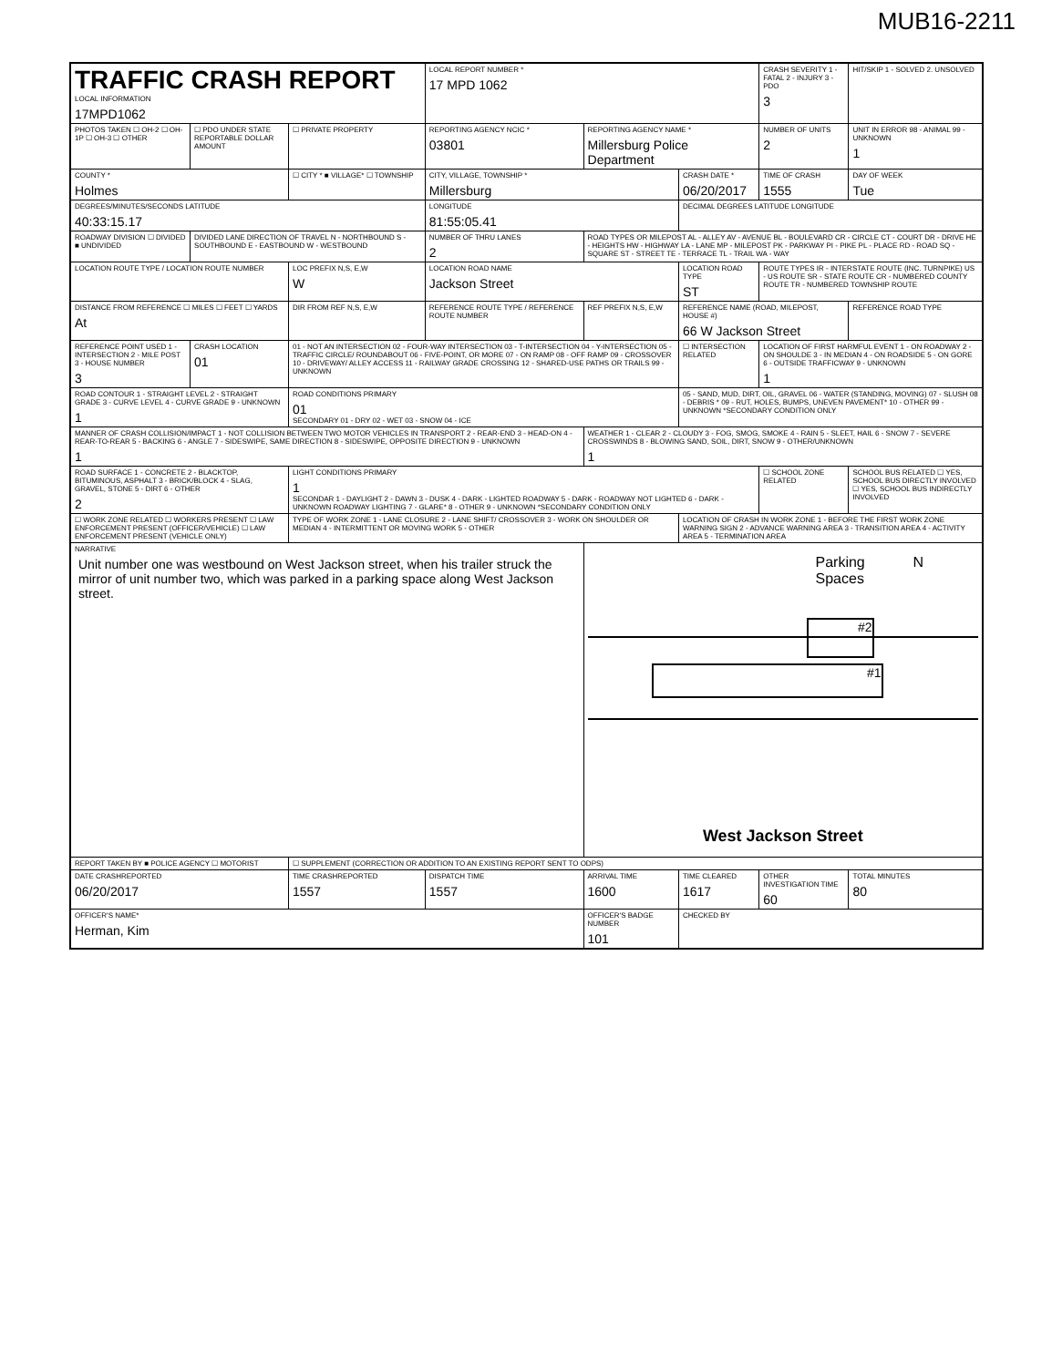MUB16-2211
| TRAFFIC CRASH REPORT LOCAL INFORMATION 17MPD1062 | | | LOCAL REPORT NUMBER * 17 MPD 1062 | | | CRASH SEVERITY 1 - FATAL 2 - INJURY 3 - PDO 3 | HIT/SKIP 1 - SOLVED 2. UNSOLVED |
| PHOTOS TAKEN ☐ OH-2 ☐ OH-1P ☐ OH-3 ☐ OTHER | ☐ PDO UNDER STATE REPORTABLE DOLLAR AMOUNT | ☐ PRIVATE PROPERTY | REPORTING AGENCY NCIC * 03801 | REPORTING AGENCY NAME * Millersburg Police Department | | NUMBER OF UNITS 2 | UNIT IN ERROR 98 - ANIMAL 99 - UNKNOWN 1 |
| COUNTY * Holmes | | ☐ CITY * ■ VILLAGE* ☐ TOWNSHIP | CITY, VILLAGE, TOWNSHIP * Millersburg | | CRASH DATE * 06/20/2017 | TIME OF CRASH 1555 | DAY OF WEEK Tue |
| DEGREES/MINUTES/SECONDS LATITUDE 40:33:15.17 | | | LONGITUDE 81:55:05.41 | | DECIMAL DEGREES LATITUDE LONGITUDE | | |
| ROADWAY DIVISION ☐ DIVIDED ■ UNDIVIDED | DIVIDED LANE DIRECTION OF TRAVEL N - NORTHBOUND S - SOUTHBOUND E - EASTBOUND W - WESTBOUND | | NUMBER OF THRU LANES 2 | ROAD TYPES OR MILEPOST AL - ALLEY AV - AVENUE BL - BOULEVARD CR - CIRCLE CT - COURT DR - DRIVE HE - HEIGHTS HW - HIGHWAY LA - LANE MP - MILEPOST PK - PARKWAY PI - PIKE PL - PLACE RD - ROAD SQ - SQUARE ST - STREET TE - TERRACE TL - TRAIL WA - WAY | | | |
| LOCATION ROUTE TYPE / LOCATION ROUTE NUMBER | | LOC PREFIX N,S, E,W W | LOCATION ROAD NAME Jackson Street | | LOCATION ROAD TYPE ST | ROUTE TYPES IR - INTERSTATE ROUTE (INC. TURNPIKE) US - US ROUTE SR - STATE ROUTE CR - NUMBERED COUNTY ROUTE TR - NUMBERED TOWNSHIP ROUTE | |
| DISTANCE FROM REFERENCE ☐ MILES ☐ FEET ☐ YARDS At | | DIR FROM REF N,S, E,W | REFERENCE ROUTE TYPE / REFERENCE ROUTE NUMBER | REF PREFIX N,S, E,W | REFERENCE NAME (ROAD, MILEPOST, HOUSE #) 66 W Jackson Street | | REFERENCE ROAD TYPE |
| REFERENCE POINT USED 1 - INTERSECTION 2 - MILE POST 3 - HOUSE NUMBER 3 | CRASH LOCATION 01 | 01 - NOT AN INTERSECTION 02 - FOUR-WAY INTERSECTION 03 - T-INTERSECTION 04 - Y-INTERSECTION 05 - TRAFFIC CIRCLE/ ROUNDABOUT 06 - FIVE-POINT, OR MORE 07 - ON RAMP 08 - OFF RAMP 09 - CROSSOVER 10 - DRIVEWAY/ ALLEY ACCESS 11 - RAILWAY GRADE CROSSING 12 - SHARED-USE PATHS OR TRAILS 99 - UNKNOWN | | | ☐ INTERSECTION RELATED | LOCATION OF FIRST HARMFUL EVENT 1 - ON ROADWAY 2 - ON SHOULDE 3 - IN MEDIAN 4 - ON ROADSIDE 5 - ON GORE 6 - OUTSIDE TRAFFICWAY 9 - UNKNOWN 1 | |
| ROAD CONTOUR 1 - STRAIGHT LEVEL 2 - STRAIGHT GRADE 3 - CURVE LEVEL 4 - CURVE GRADE 9 - UNKNOWN 1 | | ROAD CONDITIONS PRIMARY 01 SECONDARY 01 - DRY 02 - WET 03 - SNOW 04 - ICE | | | 05 - SAND, MUD, DIRT, OIL, GRAVEL 06 - WATER (STANDING, MOVING) 07 - SLUSH 08 - DEBRIS * 09 - RUT, HOLES, BUMPS, UNEVEN PAVEMENT* 10 - OTHER 99 - UNKNOWN *SECONDARY CONDITION ONLY | | |
| MANNER OF CRASH COLLISION/IMPACT 1 - NOT COLLISION BETWEEN TWO MOTOR VEHICLES IN TRANSPORT 2 - REAR-END 3 - HEAD-ON 4 - REAR-TO-REAR 5 - BACKING 6 - ANGLE 7 - SIDESWIPE, SAME DIRECTION 8 - SIDESWIPE, OPPOSITE DIRECTION 9 - UNKNOWN 1 | | | | WEATHER 1 - CLEAR 2 - CLOUDY 3 - FOG, SMOG, SMOKE 4 - RAIN 5 - SLEET, HAIL 6 - SNOW 7 - SEVERE CROSSWINDS 8 - BLOWING SAND, SOIL, DIRT, SNOW 9 - OTHER/UNKNOWN 1 | | | |
| ROAD SURFACE 1 - CONCRETE 2 - BLACKTOP, BITUMINOUS, ASPHALT 3 - BRICK/BLOCK 4 - SLAG, GRAVEL, STONE 5 - DIRT 6 - OTHER 2 | | LIGHT CONDITIONS PRIMARY 1 SECONDAR 1 - DAYLIGHT 2 - DAWN 3 - DUSK 4 - DARK - LIGHTED ROADWAY 5 - DARK - ROADWAY NOT LIGHTED 6 - DARK - UNKNOWN ROADWAY LIGHTING 7 - GLARE* 8 - OTHER 9 - UNKNOWN *SECONDARY CONDITION ONLY | | | | ☐ SCHOOL ZONE RELATED | SCHOOL BUS RELATED ☐ YES, SCHOOL BUS DIRECTLY INVOLVED ☐ YES, SCHOOL BUS INDIRECTLY INVOLVED |
| ☐ WORK ZONE RELATED ☐ WORKERS PRESENT ☐ LAW ENFORCEMENT PRESENT (OFFICER/VEHICLE) ☐ LAW ENFORCEMENT PRESENT (VEHICLE ONLY) | | TYPE OF WORK ZONE 1 - LANE CLOSURE 2 - LANE SHIFT/ CROSSOVER 3 - WORK ON SHOULDER OR MEDIAN 4 - INTERMITTENT OR MOVING WORK 5 - OTHER | | | LOCATION OF CRASH IN WORK ZONE 1 - BEFORE THE FIRST WORK ZONE WARNING SIGN 2 - ADVANCE WARNING AREA 3 - TRANSITION AREA 4 - ACTIVITY AREA 5 - TERMINATION AREA | | |
| NARRATIVE Unit number one was westbound on West Jackson street, when his trailer struck the mirror of unit number two, which was parked in a parking space along West Jackson street. | | | | Parking Spaces N #1 #2 West Jackson Street | | | |
| REPORT TAKEN BY ■ POLICE AGENCY ☐ MOTORIST | | ☐ SUPPLEMENT (CORRECTION OR ADDITION TO AN EXISTING REPORT SENT TO ODPS) | | | | | |
| DATE CRASHREPORTED 06/20/2017 | | TIME CRASHREPORTED 1557 | DISPATCH TIME 1557 | ARRIVAL TIME 1600 | TIME CLEARED 1617 | OTHER INVESTIGATION TIME 60 | TOTAL MINUTES 80 |
| OFFICER'S NAME* Herman, Kim | | | | OFFICER'S BADGE NUMBER 101 | CHECKED BY | | |